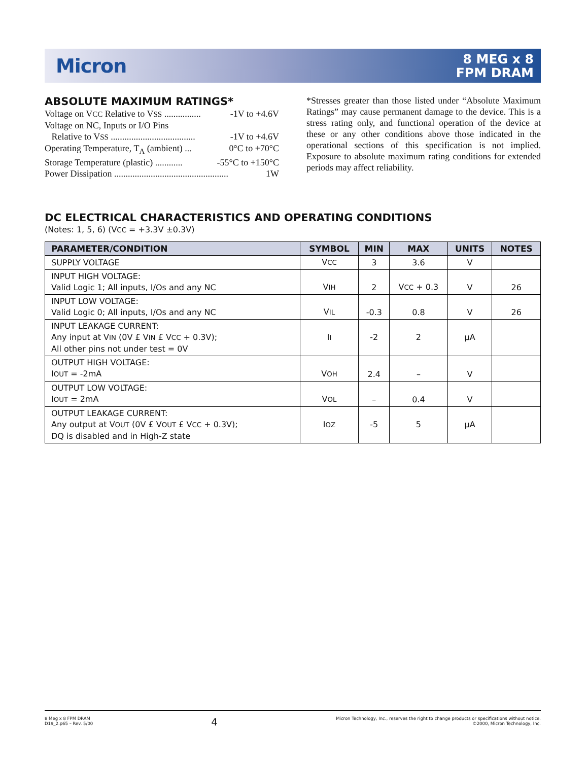Micron
8 MEG x 8
FPM DRAM
ABSOLUTE MAXIMUM RATINGS*
Voltage on VCC Relative to VSS ................ -1V to +4.6V
Voltage on NC, Inputs or I/O Pins
Relative to VSS ..................................... -1V to +4.6V
Operating Temperature, T<sub>A</sub> (ambient) ... 0°C to +70°C
Storage Temperature (plastic) ............ -55°C to +150°C
Power Dissipation .................................................. 1W
*Stresses greater than those listed under “Absolute Maximum Ratings” may cause permanent damage to the device. This is a stress rating only, and functional operation of the device at these or any other conditions above those indicated in the operational sections of this specification is not implied. Exposure to absolute maximum rating conditions for extended periods may affect reliability.
DC ELECTRICAL CHARACTERISTICS AND OPERATING CONDITIONS
(Notes: 1, 5, 6) (VCC = +3.3V ±0.3V)
| PARAMETER/CONDITION | SYMBOL | MIN | MAX | UNITS | NOTES |
| --- | --- | --- | --- | --- | --- |
| SUPPLY VOLTAGE | V CC | 3 | 3.6 | V | |
| INPUT HIGH VOLTAGE: Valid Logic 1; All inputs, I/Os and any NC | V IH | 2 | V CC + 0.3 | V | 26 |
| INPUT LOW VOLTAGE: Valid Logic 0; All inputs, I/Os and any NC | V IL | -0.3 | 0.8 | V | 26 |
| INPUT LEAKAGE CURRENT: Any input at V IN (0V £ V IN £ V CC + 0.3V); All other pins not under test = 0V | I I | -2 | 2 | µA | |
| OUTPUT HIGH VOLTAGE: I OUT = -2mA | V OH | 2.4 | – | V | |
| OUTPUT LOW VOLTAGE: I OUT = 2mA | V OL | – | 0.4 | V | |
| OUTPUT LEAKAGE CURRENT: Any output at V OUT (0V £ V OUT £ V CC + 0.3V); DQ is disabled and in High-Z state | I OZ | -5 | 5 | µA | |
8 Meg x 8 FPM DRAM
D19_2.p65 – Rev. 5/00
4
Micron Technology, Inc., reserves the right to change products or specifications without notice.
©2000, Micron Technology, Inc.